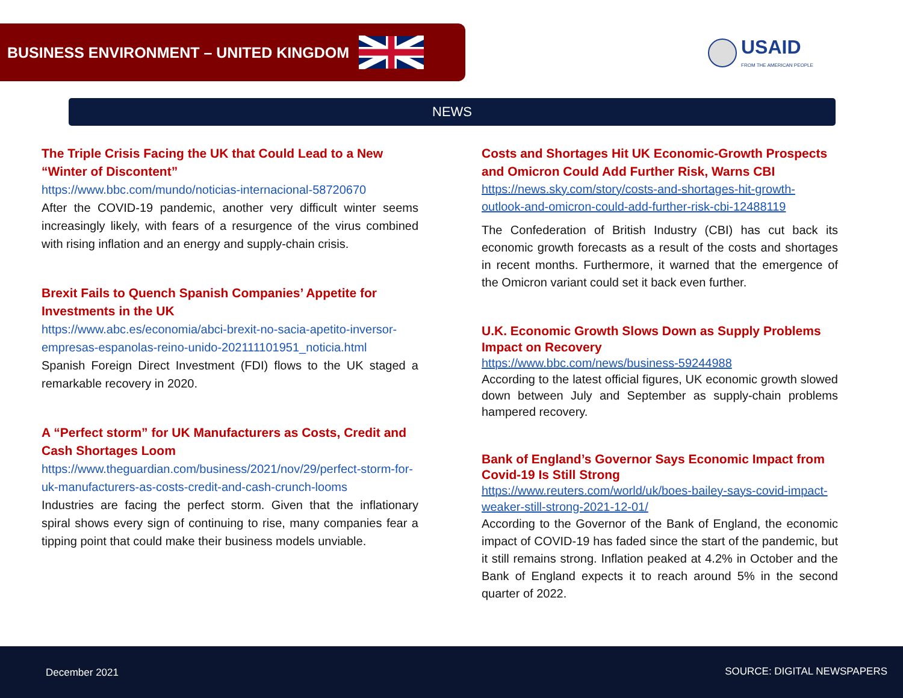BUSINESS ENVIRONMENT – UNITED KINGDOM
USAID
FROM THE AMERICAN PEOPLE
NEWS
The Triple Crisis Facing the UK that Could Lead to a New “Winter of Discontent”
https://www.bbc.com/mundo/noticias-internacional-58720670
After the COVID-19 pandemic, another very difficult winter seems increasingly likely, with fears of a resurgence of the virus combined with rising inflation and an energy and supply-chain crisis.
Brexit Fails to Quench Spanish Companies’ Appetite for Investments in the UK
https://www.abc.es/economia/abci-brexit-no-sacia-apetito-inversor-empresas-espanolas-reino-unido-202111101951_noticia.html
Spanish Foreign Direct Investment (FDI) flows to the UK staged a remarkable recovery in 2020.
A “Perfect storm” for UK Manufacturers as Costs, Credit and Cash Shortages Loom
https://www.theguardian.com/business/2021/nov/29/perfect-storm-for-uk-manufacturers-as-costs-credit-and-cash-crunch-looms
Industries are facing the perfect storm. Given that the inflationary spiral shows every sign of continuing to rise, many companies fear a tipping point that could make their business models unviable.
Costs and Shortages Hit UK Economic-Growth Prospects and Omicron Could Add Further Risk, Warns CBI
https://news.sky.com/story/costs-and-shortages-hit-growth-outlook-and-omicron-could-add-further-risk-cbi-12488119
The Confederation of British Industry (CBI) has cut back its economic growth forecasts as a result of the costs and shortages in recent months. Furthermore, it warned that the emergence of the Omicron variant could set it back even further.
U.K. Economic Growth Slows Down as Supply Problems Impact on Recovery
https://www.bbc.com/news/business-59244988
According to the latest official figures, UK economic growth slowed down between July and September as supply-chain problems hampered recovery.
Bank of England’s Governor Says Economic Impact from Covid-19 Is Still Strong
https://www.reuters.com/world/uk/boes-bailey-says-covid-impact-weaker-still-strong-2021-12-01/
According to the Governor of the Bank of England, the economic impact of COVID-19 has faded since the start of the pandemic, but it still remains strong. Inflation peaked at 4.2% in October and the Bank of England expects it to reach around 5% in the second quarter of 2022.
December 2021 SOURCE: DIGITAL NEWSPAPERS